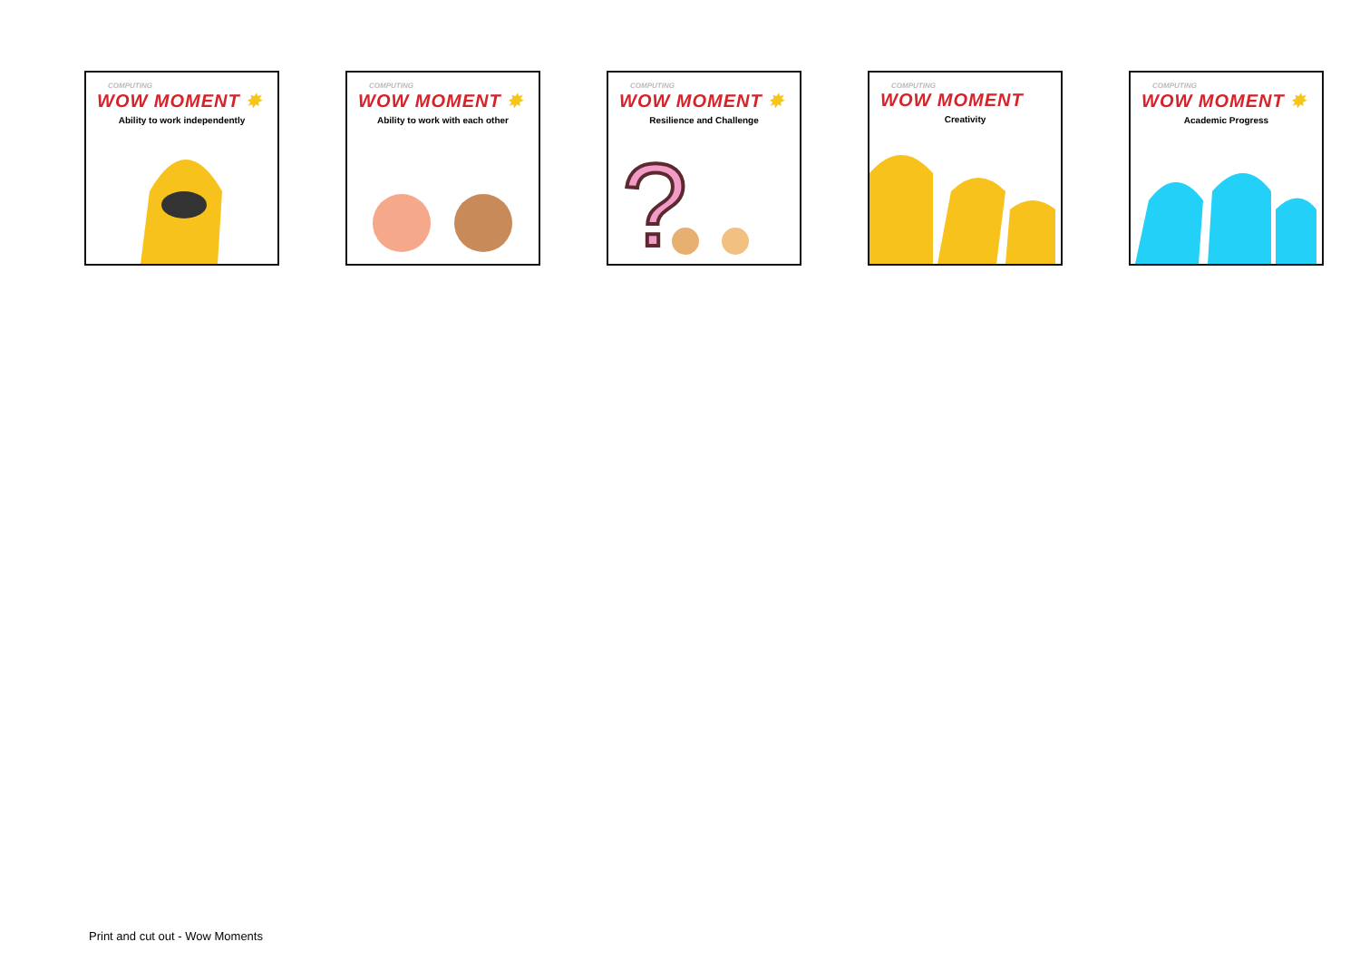COMPUTING
WOW MOMENT ✸
Ability to work independently
COMPUTING
WOW MOMENT ✸
Ability to work with each other
COMPUTING
WOW MOMENT ✸
Resilience and Challenge
?
COMPUTING
WOW MOMENT
Creativity
COMPUTING
WOW MOMENT ✸
Academic Progress
Print and cut out - Wow Moments